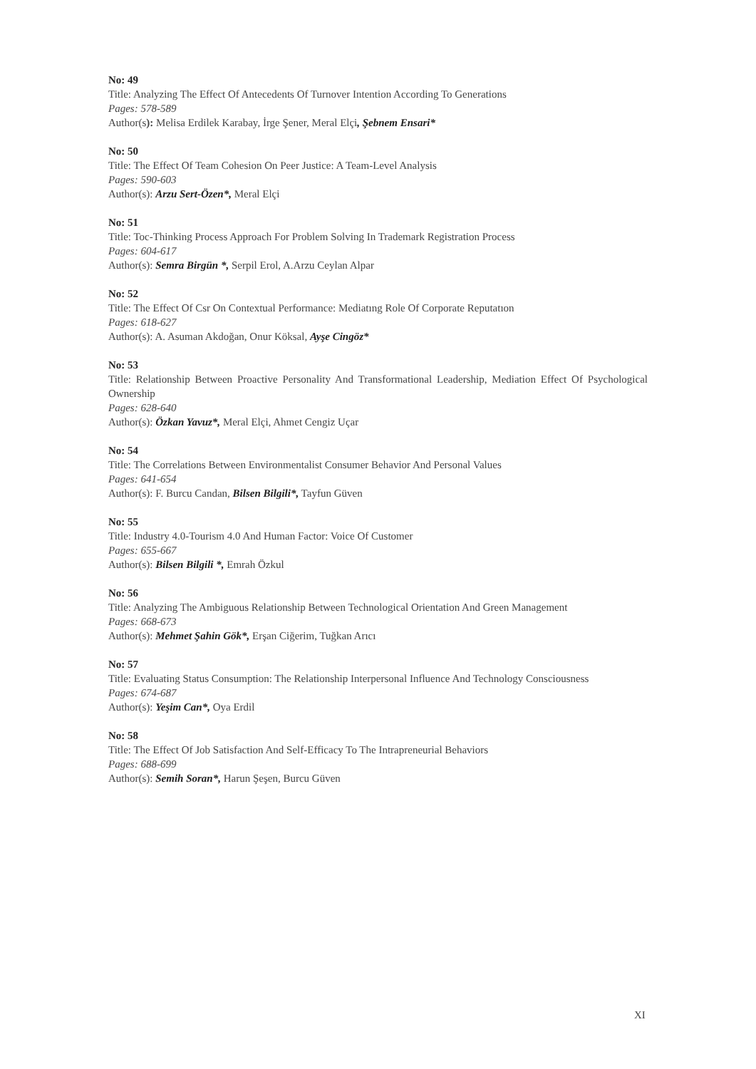No: 49
Title: Analyzing The Effect Of Antecedents Of Turnover Intention According To Generations
Pages: 578-589
Author(s): Melisa Erdilek Karabay, İrge Şener, Meral Elçi, Şebnem Ensari*
No: 50
Title: The Effect Of Team Cohesion On Peer Justice: A Team-Level Analysis
Pages: 590-603
Author(s): Arzu Sert-Özen*, Meral Elçi
No: 51
Title: Toc-Thinking Process Approach For Problem Solving In Trademark Registration Process
Pages: 604-617
Author(s): Semra Birgün *, Serpil Erol, A.Arzu Ceylan Alpar
No: 52
Title: The Effect Of Csr On Contextual Performance: Mediatıng Role Of Corporate Reputatıon
Pages: 618-627
Author(s): A. Asuman Akdoğan, Onur Köksal, Ayşe Cingöz*
No: 53
Title: Relationship Between Proactive Personality And Transformational Leadership, Mediation Effect Of Psychological Ownership
Pages: 628-640
Author(s): Özkan Yavuz*, Meral Elçi, Ahmet Cengiz Uçar
No: 54
Title: The Correlations Between Environmentalist Consumer Behavior And Personal Values
Pages: 641-654
Author(s): F. Burcu Candan, Bilsen Bilgili*, Tayfun Güven
No: 55
Title: Industry 4.0-Tourism 4.0 And Human Factor: Voice Of Customer
Pages: 655-667
Author(s): Bilsen Bilgili *, Emrah Özkul
No: 56
Title: Analyzing The Ambiguous Relationship Between Technological Orientation And Green Management
Pages: 668-673
Author(s): Mehmet Şahin Gök*, Erşan Ciğerim, Tuğkan Arıcı
No: 57
Title: Evaluating Status Consumption: The Relationship Interpersonal Influence And Technology Consciousness
Pages: 674-687
Author(s): Yeşim Can*, Oya Erdil
No: 58
Title: The Effect Of Job Satisfaction And Self-Efficacy To The Intrapreneurial Behaviors
Pages: 688-699
Author(s): Semih Soran*, Harun Şeşen, Burcu Güven
XI